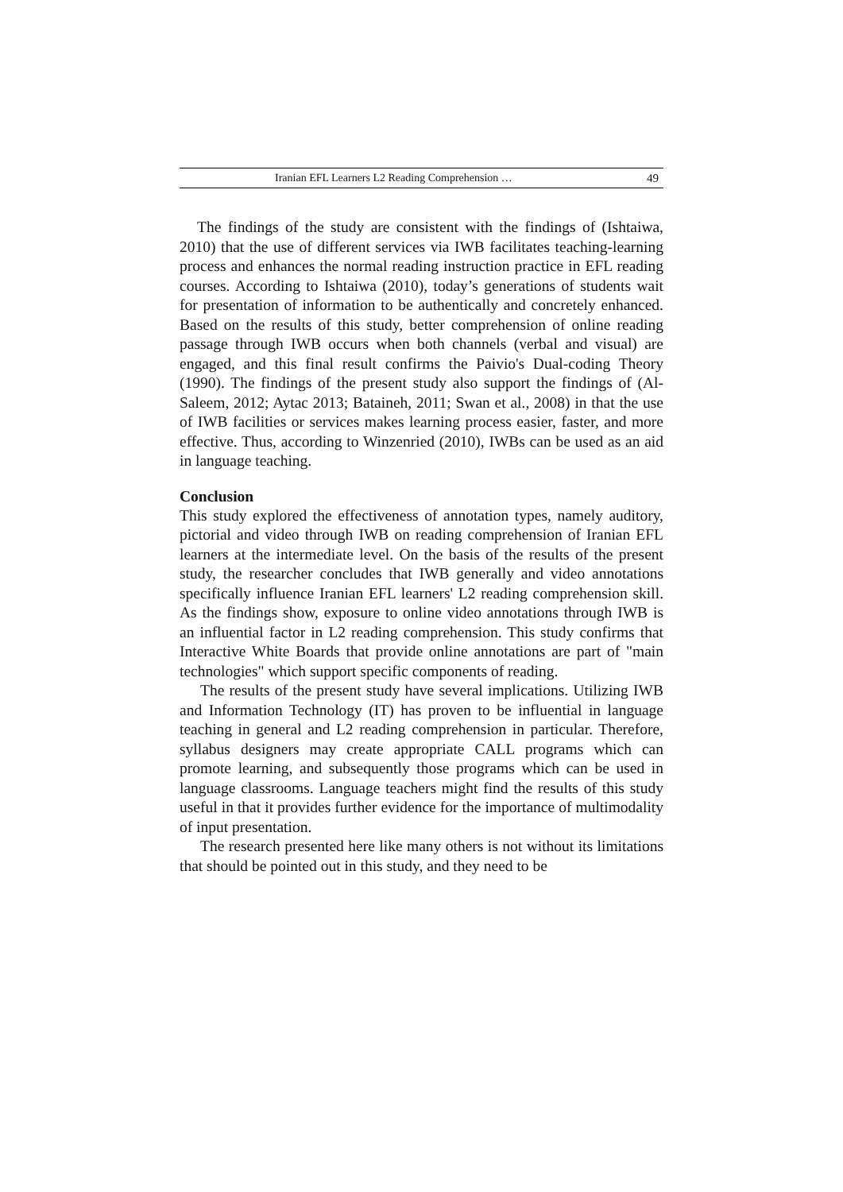Iranian EFL Learners L2 Reading Comprehension … 49
The findings of the study are consistent with the findings of (Ishtaiwa, 2010) that the use of different services via IWB facilitates teaching-learning process and enhances the normal reading instruction practice in EFL reading courses. According to Ishtaiwa (2010), today’s generations of students wait for presentation of information to be authentically and concretely enhanced. Based on the results of this study, better comprehension of online reading passage through IWB occurs when both channels (verbal and visual) are engaged, and this final result confirms the Paivio's Dual-coding Theory (1990). The findings of the present study also support the findings of (Al-Saleem, 2012; Aytac 2013; Bataineh, 2011; Swan et al., 2008) in that the use of IWB facilities or services makes learning process easier, faster, and more effective. Thus, according to Winzenried (2010), IWBs can be used as an aid in language teaching.
Conclusion
This study explored the effectiveness of annotation types, namely auditory, pictorial and video through IWB on reading comprehension of Iranian EFL learners at the intermediate level. On the basis of the results of the present study, the researcher concludes that IWB generally and video annotations specifically influence Iranian EFL learners' L2 reading comprehension skill. As the findings show, exposure to online video annotations through IWB is an influential factor in L2 reading comprehension. This study confirms that Interactive White Boards that provide online annotations are part of "main technologies" which support specific components of reading.
The results of the present study have several implications. Utilizing IWB and Information Technology (IT) has proven to be influential in language teaching in general and L2 reading comprehension in particular. Therefore, syllabus designers may create appropriate CALL programs which can promote learning, and subsequently those programs which can be used in language classrooms. Language teachers might find the results of this study useful in that it provides further evidence for the importance of multimodality of input presentation.
The research presented here like many others is not without its limitations that should be pointed out in this study, and they need to be